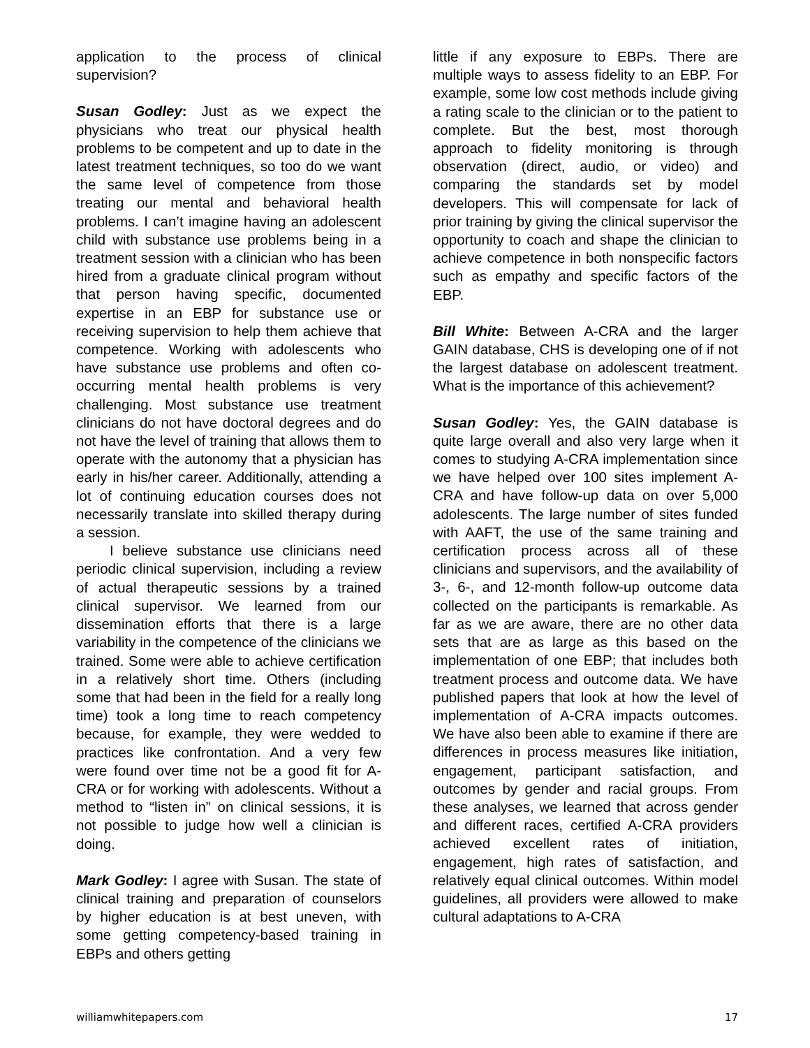application to the process of clinical supervision?
Susan Godley: Just as we expect the physicians who treat our physical health problems to be competent and up to date in the latest treatment techniques, so too do we want the same level of competence from those treating our mental and behavioral health problems. I can’t imagine having an adolescent child with substance use problems being in a treatment session with a clinician who has been hired from a graduate clinical program without that person having specific, documented expertise in an EBP for substance use or receiving supervision to help them achieve that competence. Working with adolescents who have substance use problems and often co-occurring mental health problems is very challenging. Most substance use treatment clinicians do not have doctoral degrees and do not have the level of training that allows them to operate with the autonomy that a physician has early in his/her career. Additionally, attending a lot of continuing education courses does not necessarily translate into skilled therapy during a session.
I believe substance use clinicians need periodic clinical supervision, including a review of actual therapeutic sessions by a trained clinical supervisor. We learned from our dissemination efforts that there is a large variability in the competence of the clinicians we trained. Some were able to achieve certification in a relatively short time. Others (including some that had been in the field for a really long time) took a long time to reach competency because, for example, they were wedded to practices like confrontation. And a very few were found over time not be a good fit for A-CRA or for working with adolescents. Without a method to “listen in” on clinical sessions, it is not possible to judge how well a clinician is doing.
Mark Godley: I agree with Susan. The state of clinical training and preparation of counselors by higher education is at best uneven, with some getting competency-based training in EBPs and others getting
little if any exposure to EBPs. There are multiple ways to assess fidelity to an EBP. For example, some low cost methods include giving a rating scale to the clinician or to the patient to complete. But the best, most thorough approach to fidelity monitoring is through observation (direct, audio, or video) and comparing the standards set by model developers. This will compensate for lack of prior training by giving the clinical supervisor the opportunity to coach and shape the clinician to achieve competence in both nonspecific factors such as empathy and specific factors of the EBP.
Bill White: Between A-CRA and the larger GAIN database, CHS is developing one of if not the largest database on adolescent treatment. What is the importance of this achievement?
Susan Godley: Yes, the GAIN database is quite large overall and also very large when it comes to studying A-CRA implementation since we have helped over 100 sites implement A-CRA and have follow-up data on over 5,000 adolescents. The large number of sites funded with AAFT, the use of the same training and certification process across all of these clinicians and supervisors, and the availability of 3-, 6-, and 12-month follow-up outcome data collected on the participants is remarkable. As far as we are aware, there are no other data sets that are as large as this based on the implementation of one EBP; that includes both treatment process and outcome data. We have published papers that look at how the level of implementation of A-CRA impacts outcomes. We have also been able to examine if there are differences in process measures like initiation, engagement, participant satisfaction, and outcomes by gender and racial groups. From these analyses, we learned that across gender and different races, certified A-CRA providers achieved excellent rates of initiation, engagement, high rates of satisfaction, and relatively equal clinical outcomes. Within model guidelines, all providers were allowed to make cultural adaptations to A-CRA
williamwhitepapers.com 17